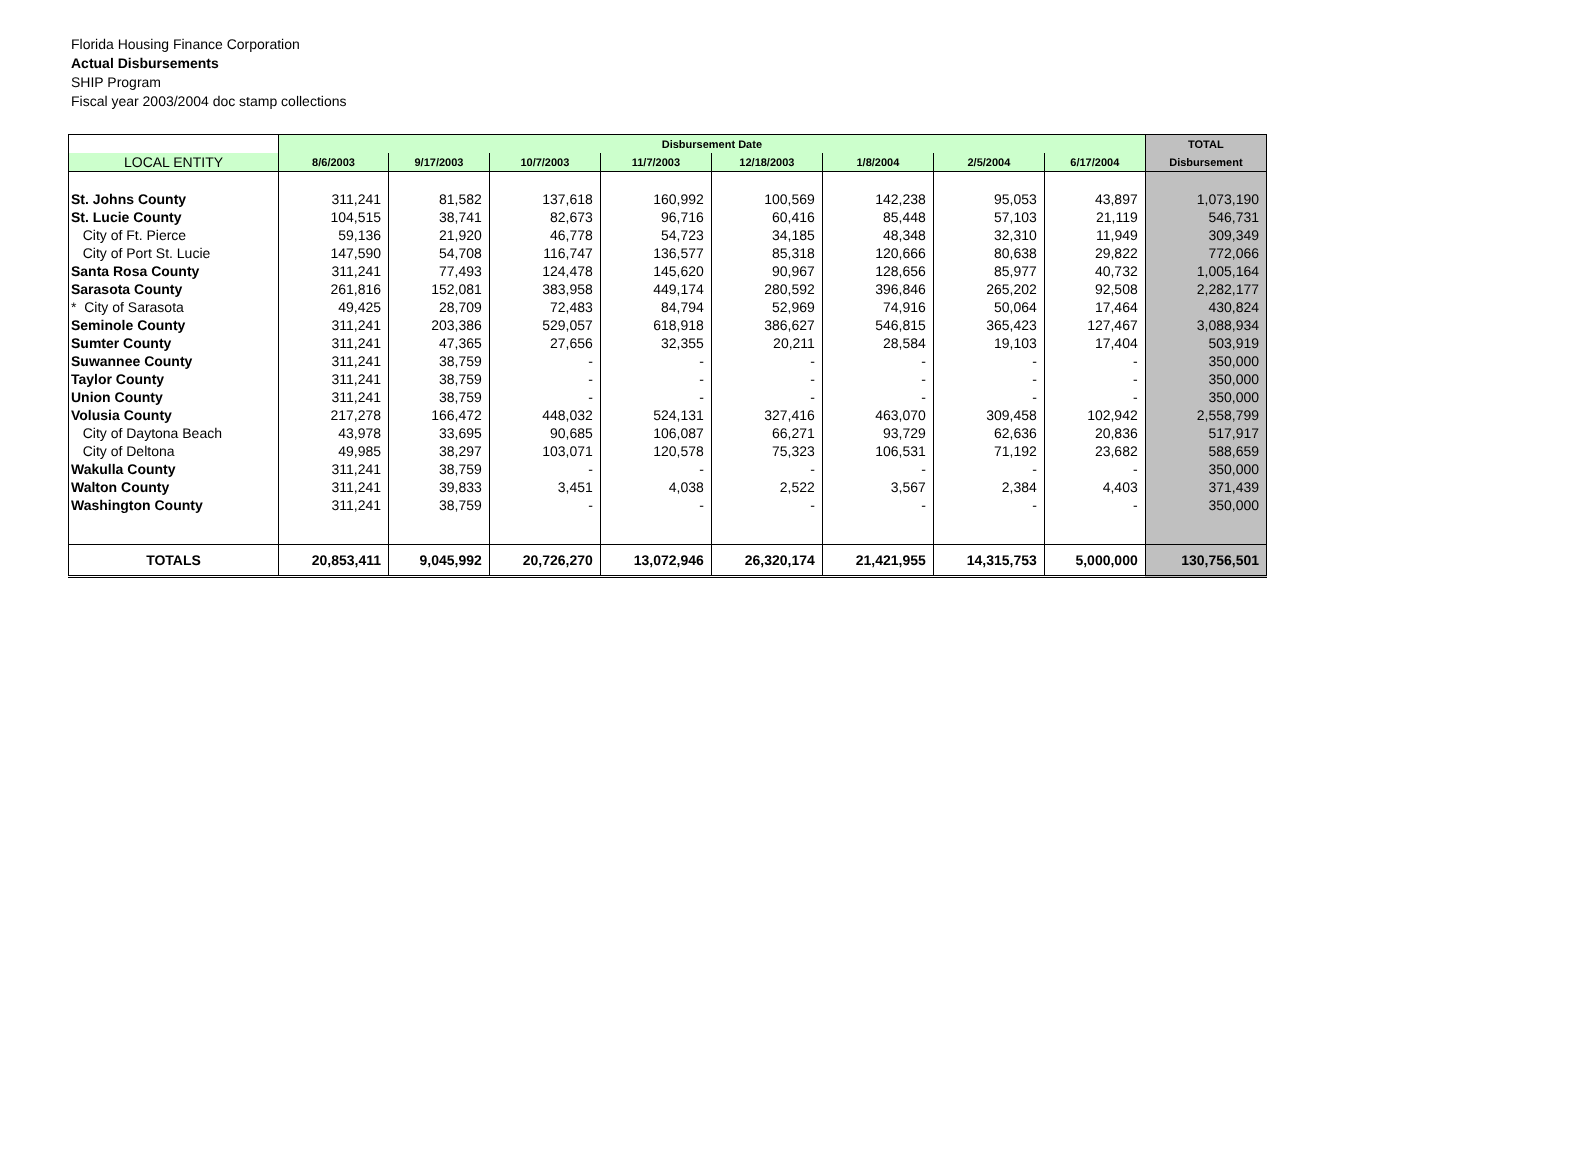Florida Housing Finance Corporation
Actual Disbursements
SHIP Program
Fiscal year 2003/2004 doc stamp collections
| | Disbursement Date | | | | | | | | TOTAL |
| --- | --- | --- | --- | --- | --- | --- | --- | --- | --- |
| LOCAL ENTITY | 8/6/2003 | 9/17/2003 | 10/7/2003 | 11/7/2003 | 12/18/2003 | 1/8/2004 | 2/5/2004 | 6/17/2004 | Disbursement |
| St. Johns County | 311,241 | 81,582 | 137,618 | 160,992 | 100,569 | 142,238 | 95,053 | 43,897 | 1,073,190 |
| St. Lucie County | 104,515 | 38,741 | 82,673 | 96,716 | 60,416 | 85,448 | 57,103 | 21,119 | 546,731 |
| City of Ft. Pierce | 59,136 | 21,920 | 46,778 | 54,723 | 34,185 | 48,348 | 32,310 | 11,949 | 309,349 |
| City of Port St. Lucie | 147,590 | 54,708 | 116,747 | 136,577 | 85,318 | 120,666 | 80,638 | 29,822 | 772,066 |
| Santa Rosa County | 311,241 | 77,493 | 124,478 | 145,620 | 90,967 | 128,656 | 85,977 | 40,732 | 1,005,164 |
| Sarasota County | 261,816 | 152,081 | 383,958 | 449,174 | 280,592 | 396,846 | 265,202 | 92,508 | 2,282,177 |
| * City of Sarasota | 49,425 | 28,709 | 72,483 | 84,794 | 52,969 | 74,916 | 50,064 | 17,464 | 430,824 |
| Seminole County | 311,241 | 203,386 | 529,057 | 618,918 | 386,627 | 546,815 | 365,423 | 127,467 | 3,088,934 |
| Sumter County | 311,241 | 47,365 | 27,656 | 32,355 | 20,211 | 28,584 | 19,103 | 17,404 | 503,919 |
| Suwannee County | 311,241 | 38,759 | - | - | - | - | - | - | 350,000 |
| Taylor County | 311,241 | 38,759 | - | - | - | - | - | - | 350,000 |
| Union County | 311,241 | 38,759 | - | - | - | - | - | - | 350,000 |
| Volusia County | 217,278 | 166,472 | 448,032 | 524,131 | 327,416 | 463,070 | 309,458 | 102,942 | 2,558,799 |
| City of Daytona Beach | 43,978 | 33,695 | 90,685 | 106,087 | 66,271 | 93,729 | 62,636 | 20,836 | 517,917 |
| City of Deltona | 49,985 | 38,297 | 103,071 | 120,578 | 75,323 | 106,531 | 71,192 | 23,682 | 588,659 |
| Wakulla County | 311,241 | 38,759 | - | - | - | - | - | - | 350,000 |
| Walton County | 311,241 | 39,833 | 3,451 | 4,038 | 2,522 | 3,567 | 2,384 | 4,403 | 371,439 |
| Washington County | 311,241 | 38,759 | - | - | - | - | - | - | 350,000 |
| TOTALS | 20,853,411 | 9,045,992 | 20,726,270 | 13,072,946 | 26,320,174 | 21,421,955 | 14,315,753 | 5,000,000 | 130,756,501 |